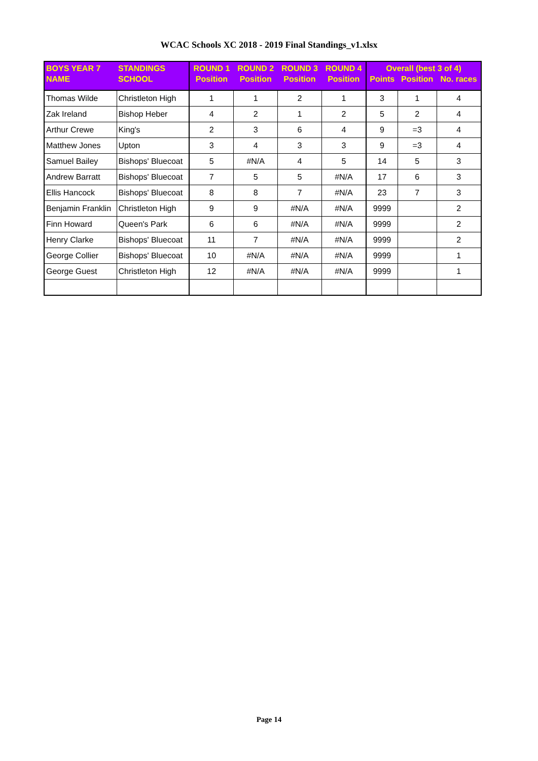WCAC Schools XC 2018 - 2019 Final Standings_v1.xlsx
| BOYS YEAR 7 | STANDINGS | ROUND 1 | ROUND 2 | ROUND 3 | ROUND 4 | Overall (best 3 of 4) | | |
| --- | --- | --- | --- | --- | --- | --- | --- | --- |
| NAME | SCHOOL | Position | Position | Position | Position | Points | Position | No. races |
| Thomas Wilde | Christleton High | 1 | 1 | 2 | 1 | 3 | 1 | 4 |
| Zak Ireland | Bishop Heber | 4 | 2 | 1 | 2 | 5 | 2 | 4 |
| Arthur Crewe | King's | 2 | 3 | 6 | 4 | 9 | =3 | 4 |
| Matthew Jones | Upton | 3 | 4 | 3 | 3 | 9 | =3 | 4 |
| Samuel Bailey | Bishops' Bluecoat | 5 | #N/A | 4 | 5 | 14 | 5 | 3 |
| Andrew Barratt | Bishops' Bluecoat | 7 | 5 | 5 | #N/A | 17 | 6 | 3 |
| Ellis Hancock | Bishops' Bluecoat | 8 | 8 | 7 | #N/A | 23 | 7 | 3 |
| Benjamin Franklin | Christleton High | 9 | 9 | #N/A | #N/A | 9999 | | 2 |
| Finn Howard | Queen's Park | 6 | 6 | #N/A | #N/A | 9999 | | 2 |
| Henry Clarke | Bishops' Bluecoat | 11 | 7 | #N/A | #N/A | 9999 | | 2 |
| George Collier | Bishops' Bluecoat | 10 | #N/A | #N/A | #N/A | 9999 | | 1 |
| George Guest | Christleton High | 12 | #N/A | #N/A | #N/A | 9999 | | 1 |
Page 14